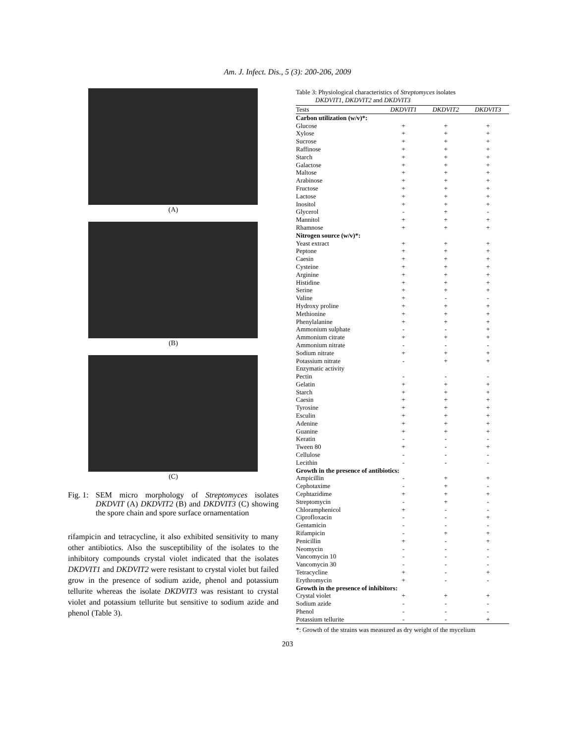Am. J. Infect. Dis., 5 (3): 200-206, 2009
(A)
(B)
(C)
Fig. 1:
SEM micro morphology of Streptomyces isolates DKDVIT (A) DKDVIT2 (B) and DKDVIT3 (C) showing the spore chain and spore surface ornamentation
rifampicin and tetracycline, it also exhibited sensitivity to many other antibiotics. Also the susceptibility of the isolates to the inhibitory compounds crystal violet indicated that the isolates DKDVIT1 and DKDVIT2 were resistant to crystal violet but failed grow in the presence of sodium azide, phenol and potassium tellurite whereas the isolate DKDVIT3 was resistant to crystal violet and potassium tellurite but sensitive to sodium azide and phenol (Table 3).
Table 3: Physiological characteristics of Streptomyces isolates
DKDVIT1, DKDVIT2 and DKDVIT3
| Tests | DKDVIT1 | DKDVIT2 | DKDVIT3 |
| --- | --- | --- | --- |
| Carbon utilization (w/v)*: | | | |
| Glucose | + | + | + |
| Xylose | + | + | + |
| Sucrose | + | + | + |
| Raffinose | + | + | + |
| Starch | + | + | + |
| Galactose | + | + | + |
| Maltose | + | + | + |
| Arabinose | + | + | + |
| Fructose | + | + | + |
| Lactose | + | + | + |
| Inositol | + | + | + |
| Glycerol | - | + | - |
| Mannitol | + | + | + |
| Rhamnose | + | + | + |
| Nitrogen source (w/v)*: | | | |
| Yeast extract | + | + | + |
| Peptone | + | + | + |
| Caesin | + | + | + |
| Cysteine | + | + | + |
| Arginine | + | + | + |
| Histidine | + | + | + |
| Serine | + | + | + |
| Valine | + | - | - |
| Hydroxy proline | + | + | + |
| Methionine | + | + | + |
| Phenylalanine | + | + | + |
| Ammonium sulphate | - | - | + |
| Ammonium citrate | + | + | + |
| Ammonium nitrate | - | - | - |
| Sodium nitrate | + | + | + |
| Potassium nitrate | - | + | + |
| Enzymatic activity | | | |
| Pectin | - | - | - |
| Gelatin | + | + | + |
| Starch | + | + | + |
| Caesin | + | + | + |
| Tyrosine | + | + | + |
| Esculin | + | + | + |
| Adenine | + | + | + |
| Guanine | + | + | + |
| Keratin | - | - | - |
| Tween 80 | + | - | + |
| Cellulose | - | - | - |
| Lecithin | - | - | - |
| Growth in the presence of antibiotics: | | | |
| Ampicillin | - | + | + |
| Cephotaxime | - | + | - |
| Cephtazidime | + | + | + |
| Streptomycin | - | + | - |
| Chloramphenicol | + | - | - |
| Ciprofloxacin | - | - | + |
| Gentamicin | - | - | - |
| Rifampicin | - | + | + |
| Penicillin | + | - | + |
| Neomycin | - | - | - |
| Vancomycin 10 | - | - | - |
| Vancomycin 30 | - | - | - |
| Tetracycline | + | - | + |
| Erythromycin | + | - | - |
| Growth in the presence of inhibitors: | | | |
| Crystal violet | + | + | + |
| Sodium azide | - | - | - |
| Phenol | - | - | - |
| Potassium tellurite | - | - | + |
*: Growth of the strains was measured as dry weight of the mycelium
203